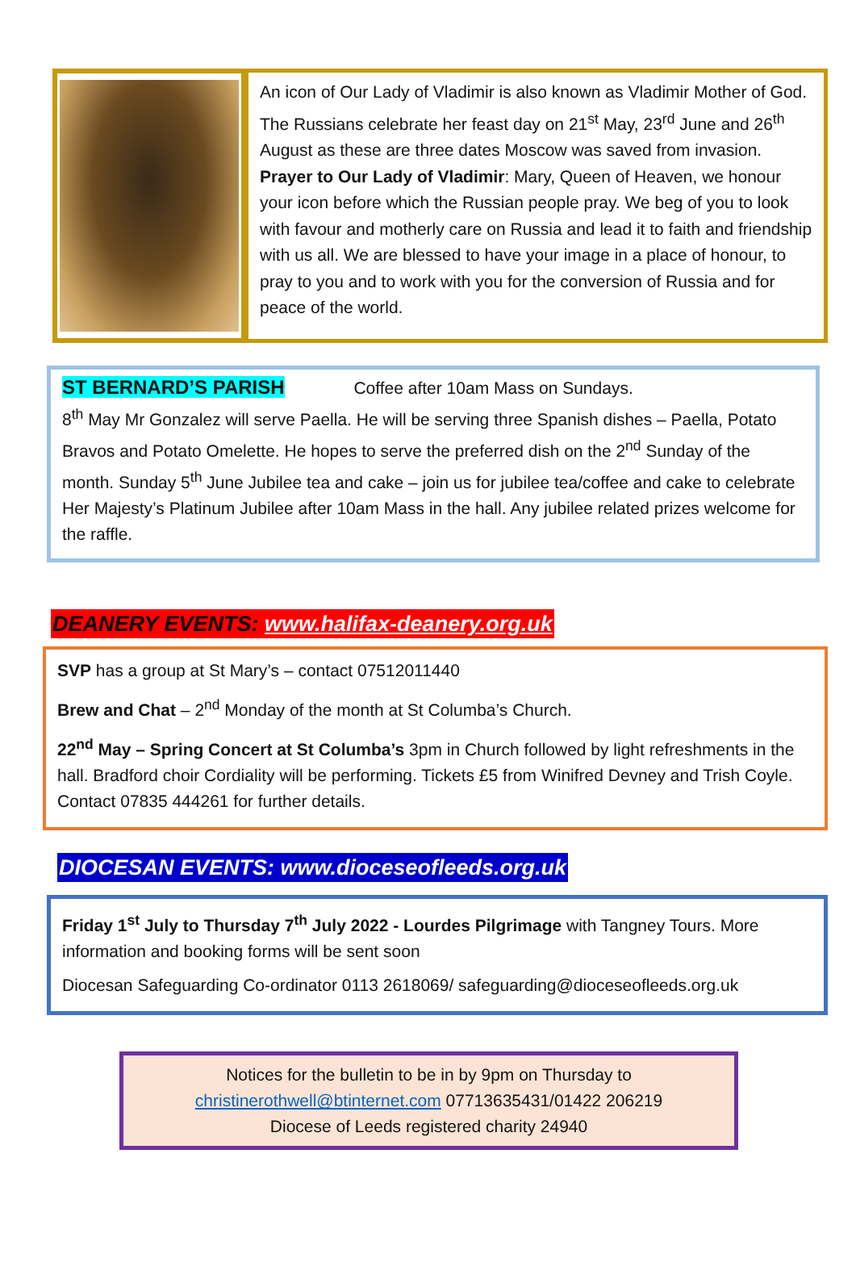An icon of Our Lady of Vladimir is also known as Vladimir Mother of God. The Russians celebrate her feast day on 21<sup>st</sup> May, 23<sup>rd</sup> June and 26<sup>th</sup> August as these are three dates Moscow was saved from invasion. Prayer to Our Lady of Vladimir: Mary, Queen of Heaven, we honour your icon before which the Russian people pray. We beg of you to look with favour and motherly care on Russia and lead it to faith and friendship with us all. We are blessed to have your image in a place of honour, to pray to you and to work with you for the conversion of Russia and for peace of the world.
ST BERNARD’S PARISH Coffee after 10am Mass on Sundays.
8<sup>th</sup> May Mr Gonzalez will serve Paella. He will be serving three Spanish dishes – Paella, Potato Bravos and Potato Omelette. He hopes to serve the preferred dish on the 2<sup>nd</sup> Sunday of the month. Sunday 5<sup>th</sup> June Jubilee tea and cake – join us for jubilee tea/coffee and cake to celebrate Her Majesty’s Platinum Jubilee after 10am Mass in the hall. Any jubilee related prizes welcome for the raffle.
DEANERY EVENTS: www.halifax-deanery.org.uk
SVP has a group at St Mary’s – contact 07512011440
Brew and Chat – 2<sup>nd</sup> Monday of the month at St Columba’s Church.
22<sup>nd</sup> May – Spring Concert at St Columba’s 3pm in Church followed by light refreshments in the hall. Bradford choir Cordiality will be performing. Tickets £5 from Winifred Devney and Trish Coyle. Contact 07835 444261 for further details.
DIOCESAN EVENTS: www.dioceseofleeds.org.uk
Friday 1<sup>st</sup> July to Thursday 7<sup>th</sup> July 2022 - Lourdes Pilgrimage with Tangney Tours. More information and booking forms will be sent soon
Diocesan Safeguarding Co-ordinator 0113 2618069/ safeguarding@dioceseofleeds.org.uk
Notices for the bulletin to be in by 9pm on Thursday to
christinerothwell@btinternet.com 07713635431/01422 206219
Diocese of Leeds registered charity 24940